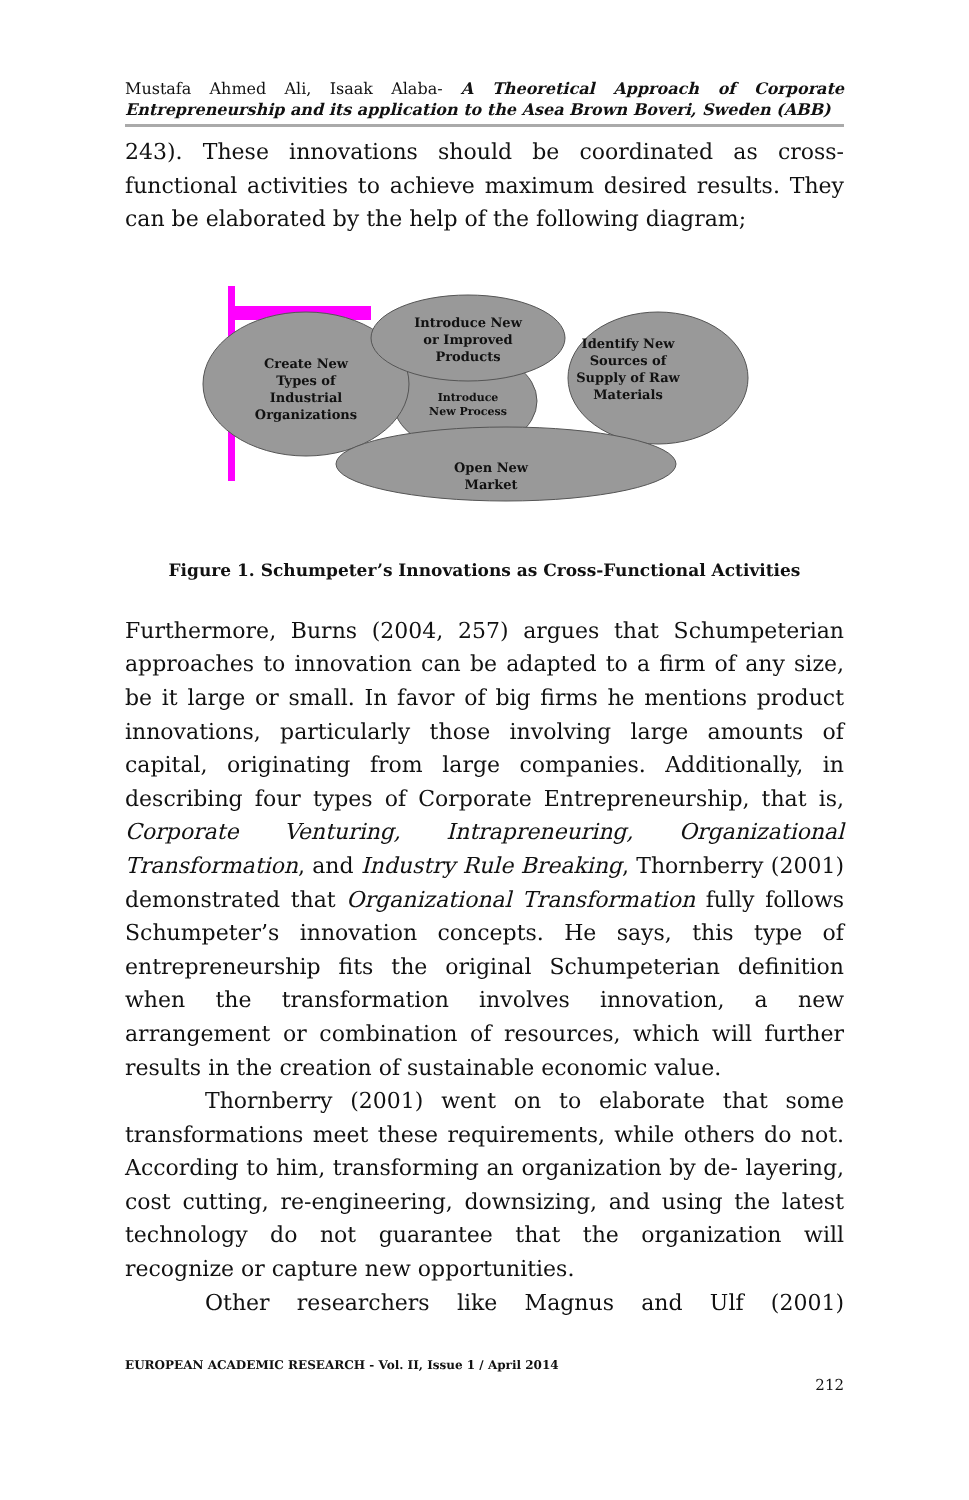Mustafa Ahmed Ali, Isaak Alaba- A Theoretical Approach of Corporate Entrepreneurship and its application to the Asea Brown Boveri, Sweden (ABB)
243). These innovations should be coordinated as cross-functional activities to achieve maximum desired results. They can be elaborated by the help of the following diagram;
Create New
Types of
Industrial
Organizations
Introduce New
or Improved
Products
Identify New
Sources of
Supply of Raw
Materials
Introduce
New Process
Open New
Market
Figure 1. Schumpeter’s Innovations as Cross-Functional Activities
Furthermore, Burns (2004, 257) argues that Schumpeterian approaches to innovation can be adapted to a firm of any size, be it large or small. In favor of big firms he mentions product innovations, particularly those involving large amounts of capital, originating from large companies. Additionally, in describing four types of Corporate Entrepreneurship, that is, Corporate Venturing, Intrapreneuring, Organizational Transformation, and Industry Rule Breaking, Thornberry (2001) demonstrated that Organizational Transformation fully follows Schumpeter’s innovation concepts. He says, this type of entrepreneurship fits the original Schumpeterian definition when the transformation involves innovation, a new arrangement or combination of resources, which will further results in the creation of sustainable economic value.
Thornberry (2001) went on to elaborate that some transformations meet these requirements, while others do not. According to him, transforming an organization by de- layering, cost cutting, re-engineering, downsizing, and using the latest technology do not guarantee that the organization will recognize or capture new opportunities.
Other researchers like Magnus and Ulf (2001)
EUROPEAN ACADEMIC RESEARCH - Vol. II, Issue 1 / April 2014
212